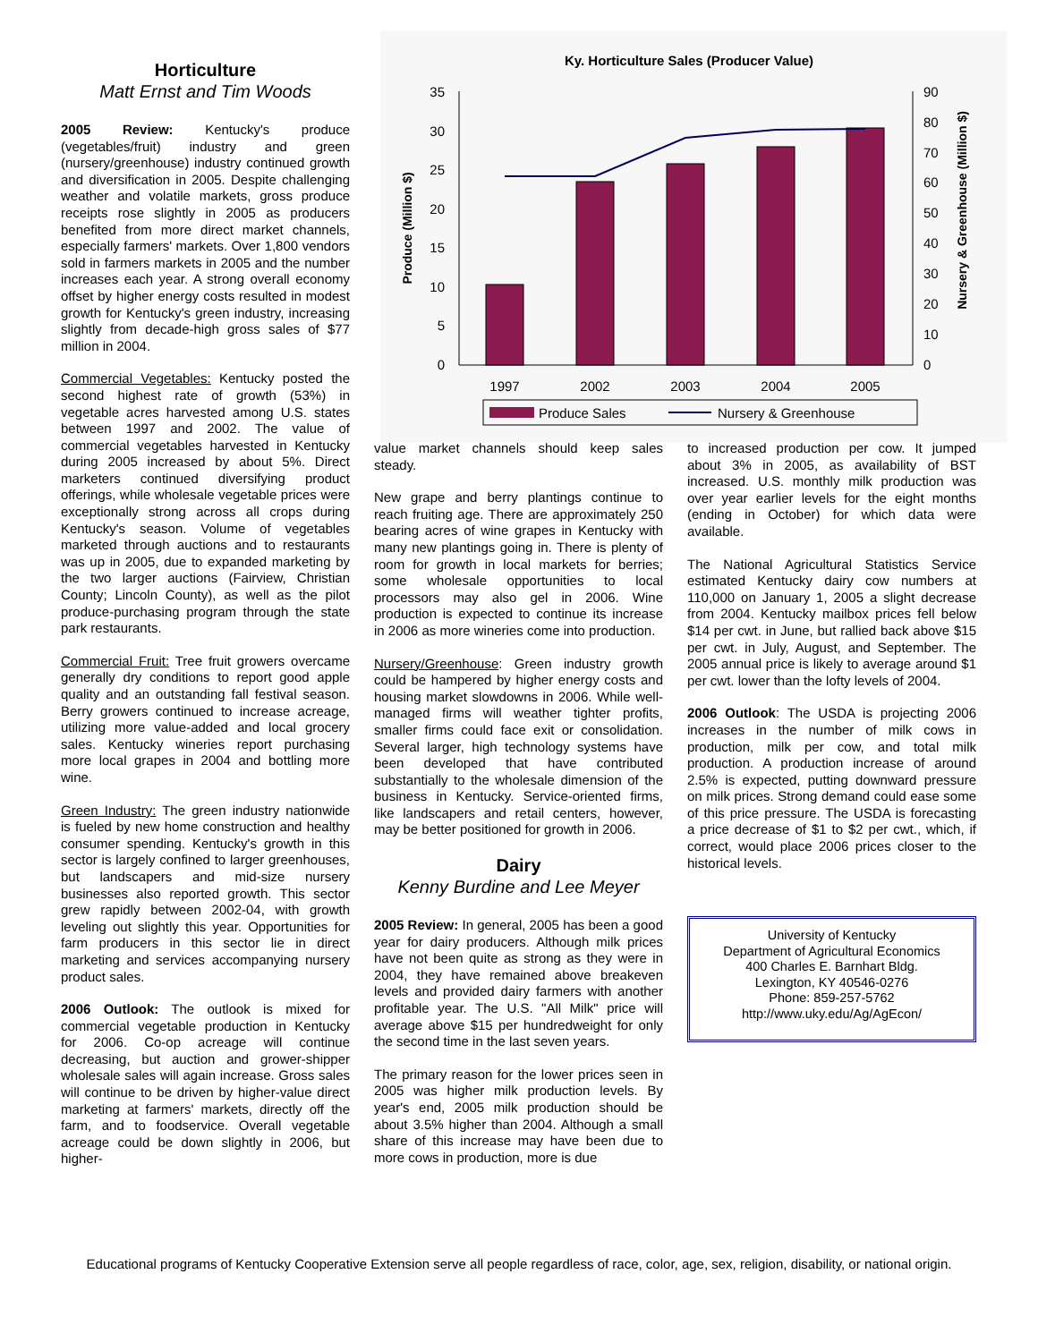Horticulture
Matt Ernst and Tim Woods
2005 Review: Kentucky's produce (vegetables/fruit) industry and green (nursery/greenhouse) industry continued growth and diversification in 2005. Despite challenging weather and volatile markets, gross produce receipts rose slightly in 2005 as producers benefited from more direct market channels, especially farmers' markets. Over 1,800 vendors sold in farmers markets in 2005 and the number increases each year. A strong overall economy offset by higher energy costs resulted in modest growth for Kentucky's green industry, increasing slightly from decade-high gross sales of $77 million in 2004.
Commercial Vegetables: Kentucky posted the second highest rate of growth (53%) in vegetable acres harvested among U.S. states between 1997 and 2002. The value of commercial vegetables harvested in Kentucky during 2005 increased by about 5%. Direct marketers continued diversifying product offerings, while wholesale vegetable prices were exceptionally strong across all crops during Kentucky's season. Volume of vegetables marketed through auctions and to restaurants was up in 2005, due to expanded marketing by the two larger auctions (Fairview, Christian County; Lincoln County), as well as the pilot produce-purchasing program through the state park restaurants.
Commercial Fruit: Tree fruit growers overcame generally dry conditions to report good apple quality and an outstanding fall festival season. Berry growers continued to increase acreage, utilizing more value-added and local grocery sales. Kentucky wineries report purchasing more local grapes in 2004 and bottling more wine.
Green Industry: The green industry nationwide is fueled by new home construction and healthy consumer spending. Kentucky's growth in this sector is largely confined to larger greenhouses, but landscapers and mid-size nursery businesses also reported growth. This sector grew rapidly between 2002-04, with growth leveling out slightly this year. Opportunities for farm producers in this sector lie in direct marketing and services accompanying nursery product sales.
2006 Outlook: The outlook is mixed for commercial vegetable production in Kentucky for 2006. Co-op acreage will continue decreasing, but auction and grower-shipper wholesale sales will again increase. Gross sales will continue to be driven by higher-value direct marketing at farmers' markets, directly off the farm, and to foodservice. Overall vegetable acreage could be down slightly in 2006, but higher-
Ky. Horticulture Sales (Producer Value)
0
5
10
15
20
25
30
35
0
10
20
30
40
50
60
70
80
90
1997
2002
2003
2004
2005
Produce (Million $)
Nursery & Greenhouse (Million $)
Produce Sales
Nursery & Greenhouse
value market channels should keep sales steady.
New grape and berry plantings continue to reach fruiting age. There are approximately 250 bearing acres of wine grapes in Kentucky with many new plantings going in. There is plenty of room for growth in local markets for berries; some wholesale opportunities to local processors may also gel in 2006. Wine production is expected to continue its increase in 2006 as more wineries come into production.
Nursery/Greenhouse: Green industry growth could be hampered by higher energy costs and housing market slowdowns in 2006. While well-managed firms will weather tighter profits, smaller firms could face exit or consolidation. Several larger, high technology systems have been developed that have contributed substantially to the wholesale dimension of the business in Kentucky. Service-oriented firms, like landscapers and retail centers, however, may be better positioned for growth in 2006.
Dairy
Kenny Burdine and Lee Meyer
2005 Review: In general, 2005 has been a good year for dairy producers. Although milk prices have not been quite as strong as they were in 2004, they have remained above breakeven levels and provided dairy farmers with another profitable year. The U.S. "All Milk" price will average above $15 per hundredweight for only the second time in the last seven years.
The primary reason for the lower prices seen in 2005 was higher milk production levels. By year's end, 2005 milk production should be about 3.5% higher than 2004. Although a small share of this increase may have been due to more cows in production, more is due
to increased production per cow. It jumped about 3% in 2005, as availability of BST increased. U.S. monthly milk production was over year earlier levels for the eight months (ending in October) for which data were available.
The National Agricultural Statistics Service estimated Kentucky dairy cow numbers at 110,000 on January 1, 2005 a slight decrease from 2004. Kentucky mailbox prices fell below $14 per cwt. in June, but rallied back above $15 per cwt. in July, August, and September. The 2005 annual price is likely to average around $1 per cwt. lower than the lofty levels of 2004.
2006 Outlook: The USDA is projecting 2006 increases in the number of milk cows in production, milk per cow, and total milk production. A production increase of around 2.5% is expected, putting downward pressure on milk prices. Strong demand could ease some of this price pressure. The USDA is forecasting a price decrease of $1 to $2 per cwt., which, if correct, would place 2006 prices closer to the historical levels.
University of Kentucky
Department of Agricultural Economics
400 Charles E. Barnhart Bldg.
Lexington, KY 40546-0276
Phone: 859-257-5762
http://www.uky.edu/Ag/AgEcon/
Educational programs of Kentucky Cooperative Extension serve all people regardless of race, color, age, sex, religion, disability, or national origin.